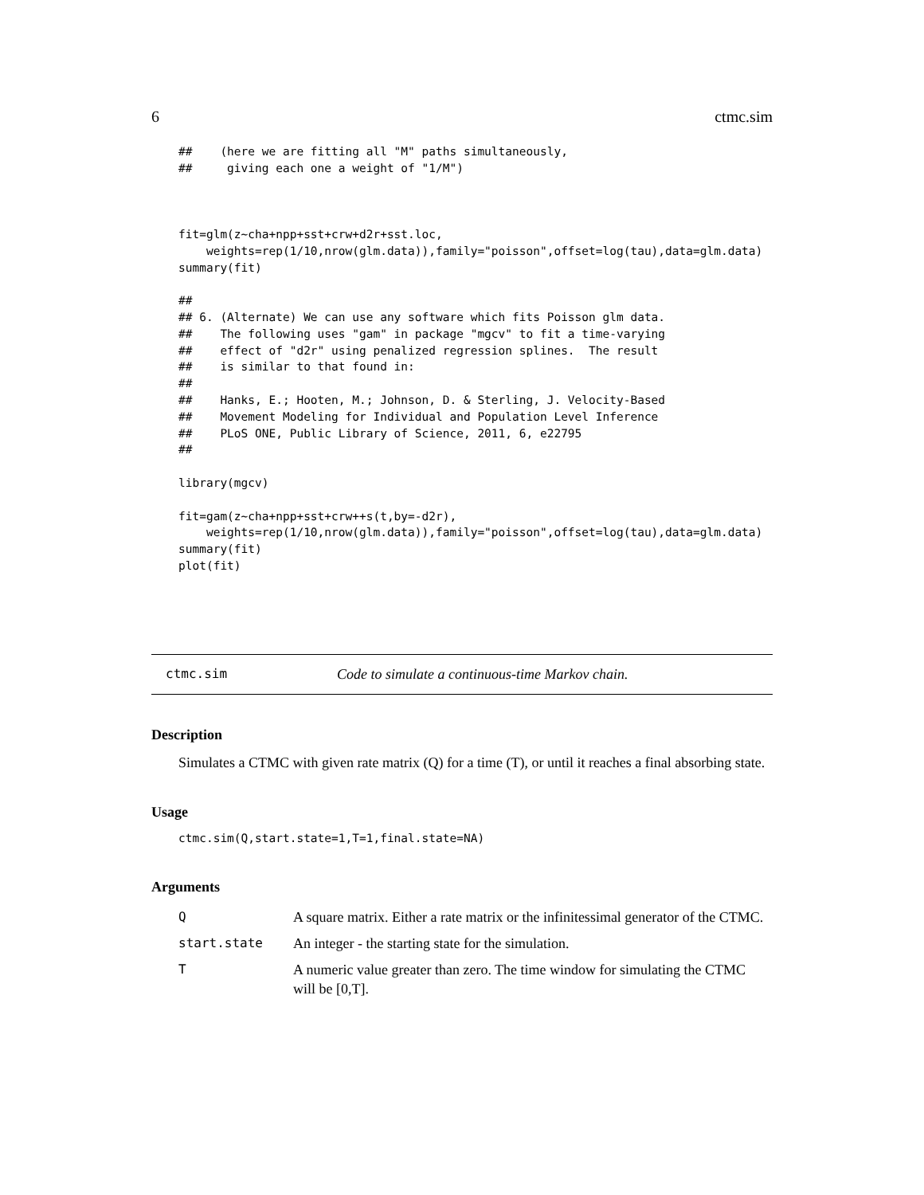6 ctmc.sim
##    (here we are fitting all "M" paths simultaneously,
##     giving each one a weight of "1/M")



fit=glm(z~cha+npp+sst+crw+d2r+sst.loc,
    weights=rep(1/10,nrow(glm.data)),family="poisson",offset=log(tau),data=glm.data)
summary(fit)

##
## 6. (Alternate) We can use any software which fits Poisson glm data.
##    The following uses "gam" in package "mgcv" to fit a time-varying
##    effect of "d2r" using penalized regression splines.  The result
##    is similar to that found in:
##
##    Hanks, E.; Hooten, M.; Johnson, D. & Sterling, J. Velocity-Based
##    Movement Modeling for Individual and Population Level Inference
##    PLoS ONE, Public Library of Science, 2011, 6, e22795
##

library(mgcv)

fit=gam(z~cha+npp+sst+crw++s(t,by=-d2r),
    weights=rep(1/10,nrow(glm.data)),family="poisson",offset=log(tau),data=glm.data)
summary(fit)
plot(fit)
ctmc.sim Code to simulate a continuous-time Markov chain.
Description
Simulates a CTMC with given rate matrix (Q) for a time (T), or until it reaches a final absorbing state.
Usage
ctmc.sim(Q,start.state=1,T=1,final.state=NA)
Arguments
| Q | A square matrix. Either a rate matrix or the infinitessimal generator of the CTMC. |
| start.state | An integer - the starting state for the simulation. |
| T | A numeric value greater than zero. The time window for simulating the CTMC will be [0,T]. |